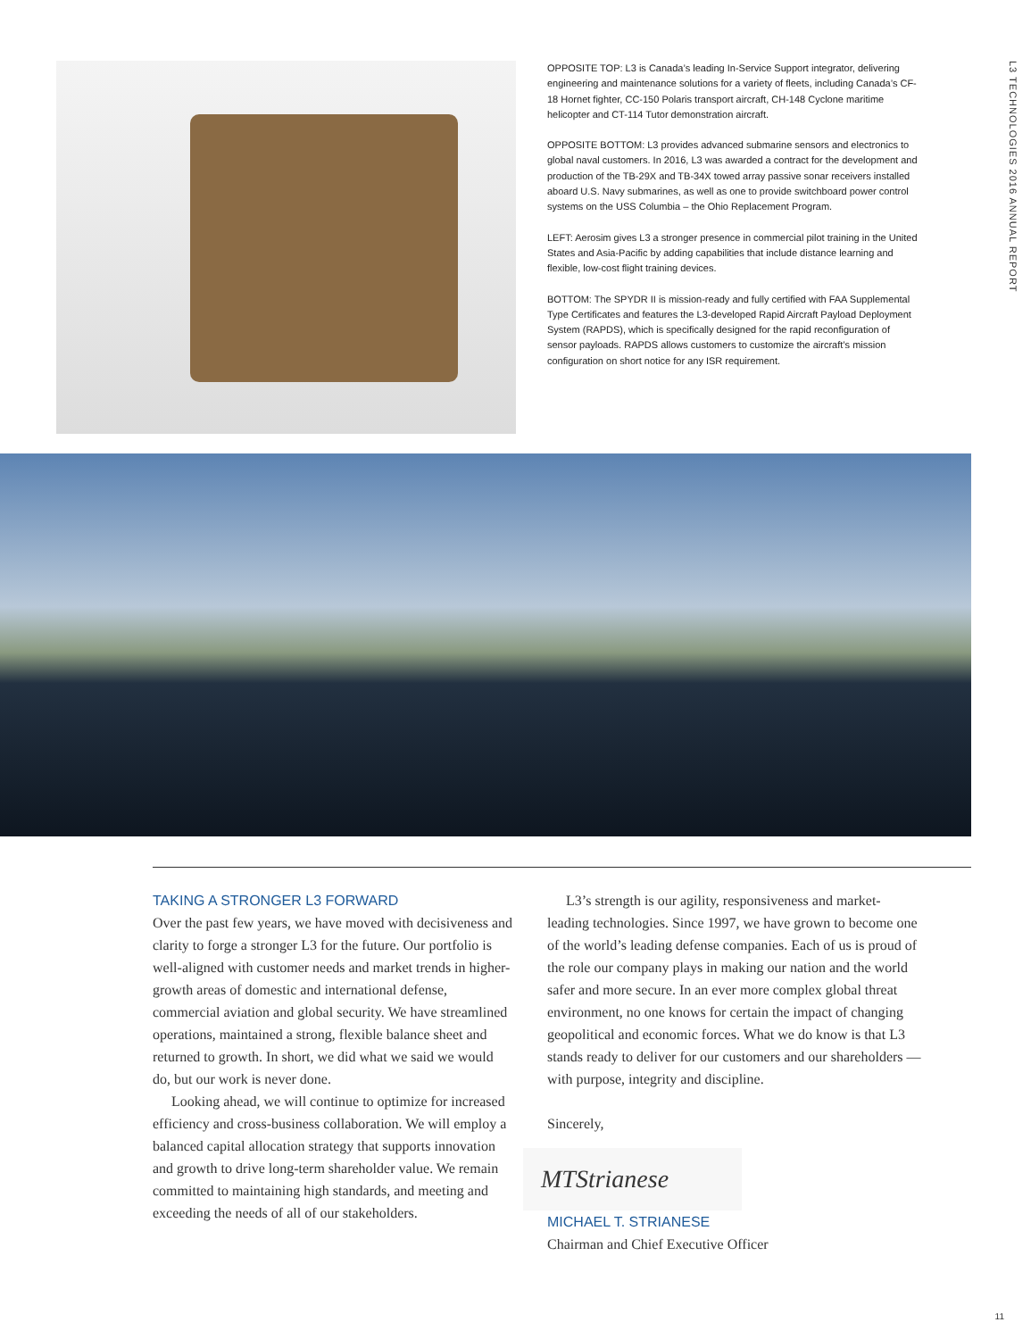L3 TECHNOLOGIES 2016 ANNUAL REPORT
OPPOSITE TOP: L3 is Canada’s leading In-Service Support integrator, delivering engineering and maintenance solutions for a variety of fleets, including Canada’s CF-18 Hornet fighter, CC-150 Polaris transport aircraft, CH-148 Cyclone maritime helicopter and CT-114 Tutor demonstration aircraft.
OPPOSITE BOTTOM: L3 provides advanced submarine sensors and electronics to global naval customers. In 2016, L3 was awarded a contract for the development and production of the TB-29X and TB-34X towed array passive sonar receivers installed aboard U.S. Navy submarines, as well as one to provide switchboard power control systems on the USS Columbia – the Ohio Replacement Program.
LEFT: Aerosim gives L3 a stronger presence in commercial pilot training in the United States and Asia-Pacific by adding capabilities that include distance learning and flexible, low-cost flight training devices.
BOTTOM: The SPYDR II is mission-ready and fully certified with FAA Supplemental Type Certificates and features the L3-developed Rapid Aircraft Payload Deployment System (RAPDS), which is specifically designed for the rapid reconfiguration of sensor payloads. RAPDS allows customers to customize the aircraft’s mission configuration on short notice for any ISR requirement.
TAKING A STRONGER L3 FORWARD
Over the past few years, we have moved with decisiveness and clarity to forge a stronger L3 for the future. Our portfolio is well-aligned with customer needs and market trends in higher-growth areas of domestic and international defense, commercial aviation and global security. We have streamlined operations, maintained a strong, flexible balance sheet and returned to growth. In short, we did what we said we would do, but our work is never done.
Looking ahead, we will continue to optimize for increased efficiency and cross-business collaboration. We will employ a balanced capital allocation strategy that supports innovation and growth to drive long-term shareholder value. We remain committed to maintaining high standards, and meeting and exceeding the needs of all of our stakeholders.
L3’s strength is our agility, responsiveness and market-leading technologies. Since 1997, we have grown to become one of the world’s leading defense companies. Each of us is proud of the role our company plays in making our nation and the world safer and more secure. In an ever more complex global threat environment, no one knows for certain the impact of changing geopolitical and economic forces. What we do know is that L3 stands ready to deliver for our customers and our shareholders — with purpose, integrity and discipline.
Sincerely,
MTStrianese
MICHAEL T. STRIANESE
Chairman and Chief Executive Officer
11